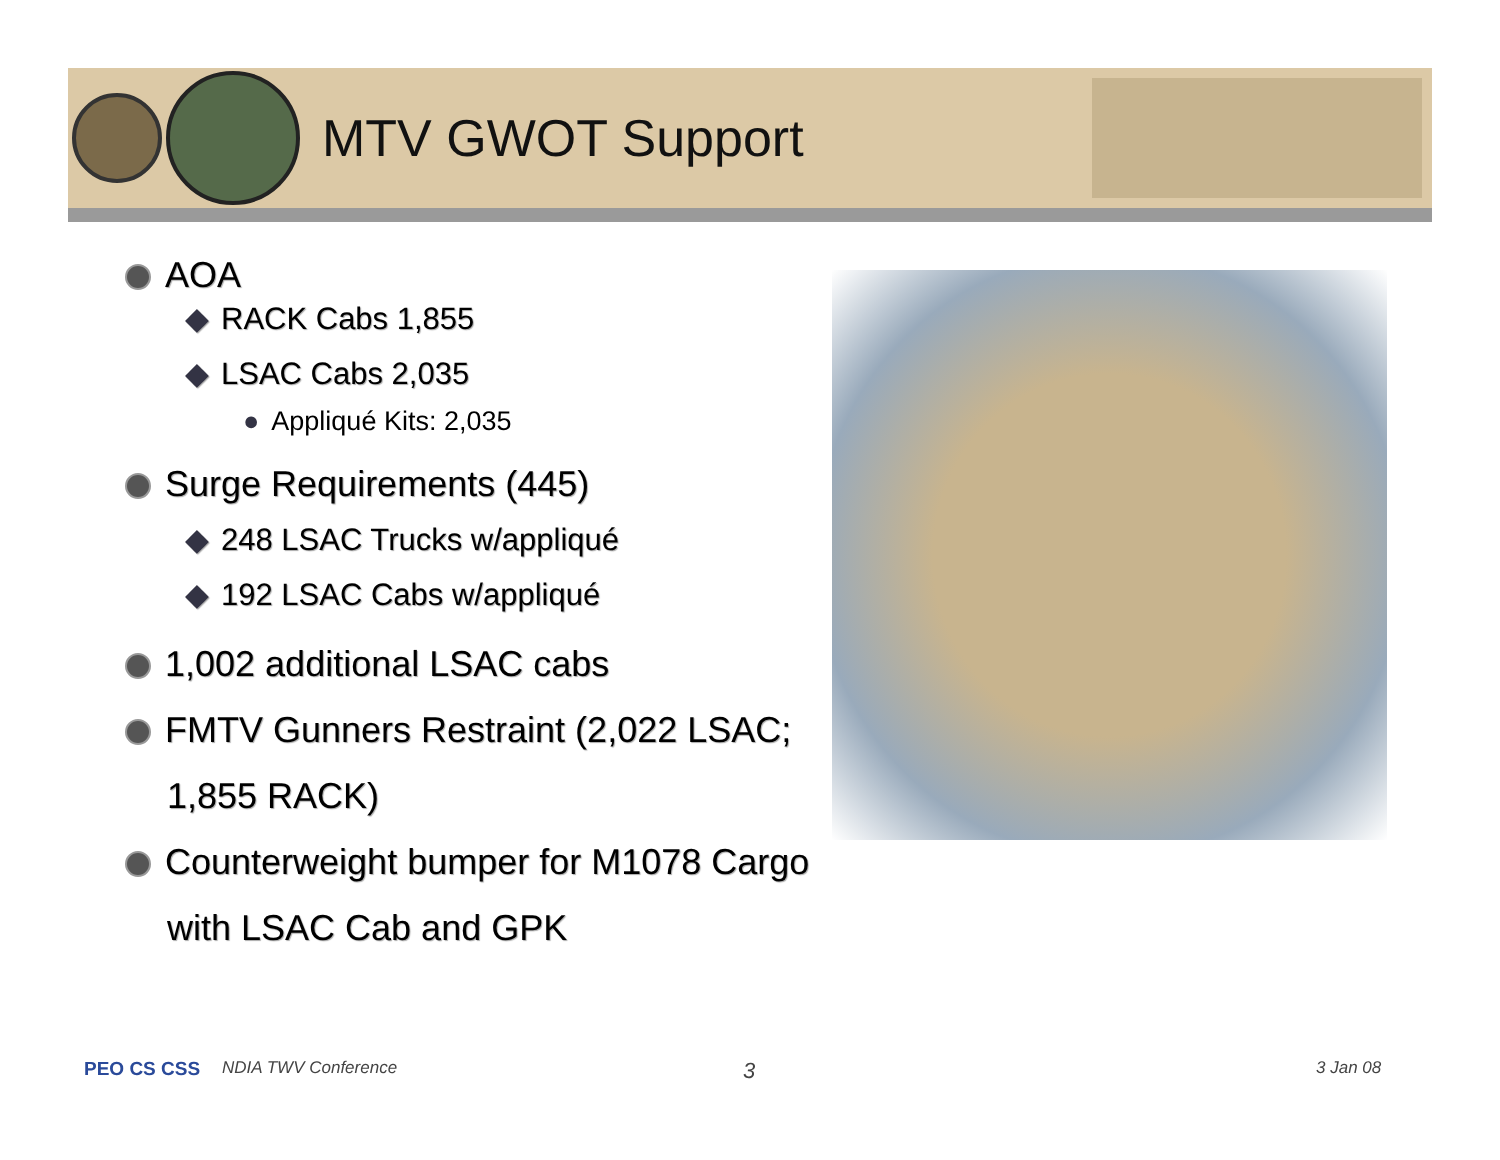MTV GWOT Support
AOA
◆ RACK Cabs 1,855
◆ LSAC Cabs 2,035
● Appliqué Kits: 2,035
Surge Requirements (445)
◆ 248 LSAC Trucks w/appliqué
◆ 192 LSAC Cabs w/appliqué
1,002 additional LSAC cabs
FMTV Gunners Restraint (2,022 LSAC;
1,855 RACK)
Counterweight bumper for M1078 Cargo
with LSAC Cab and GPK
PEO CS CSS NDIA TWV Conference 3 3 Jan 08